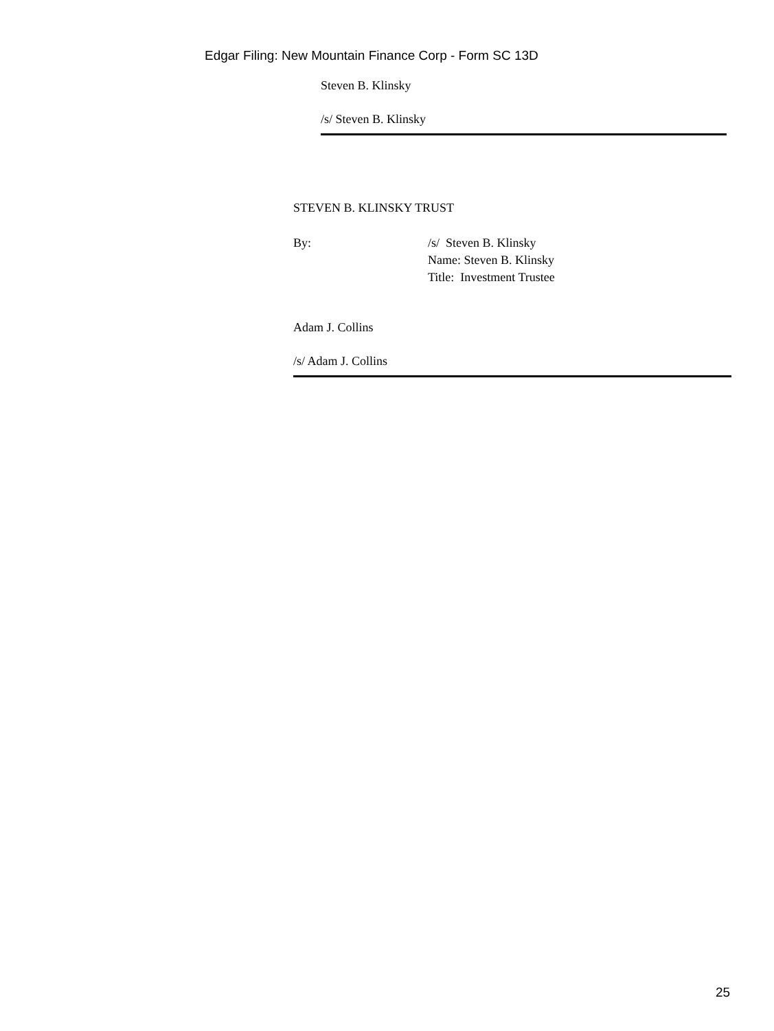Edgar Filing: New Mountain Finance Corp - Form SC 13D
Steven B. Klinsky
/s/ Steven B. Klinsky
STEVEN B. KLINSKY TRUST
By: /s/ Steven B. Klinsky
Name: Steven B. Klinsky
Title: Investment Trustee
Adam J. Collins
/s/ Adam J. Collins
25